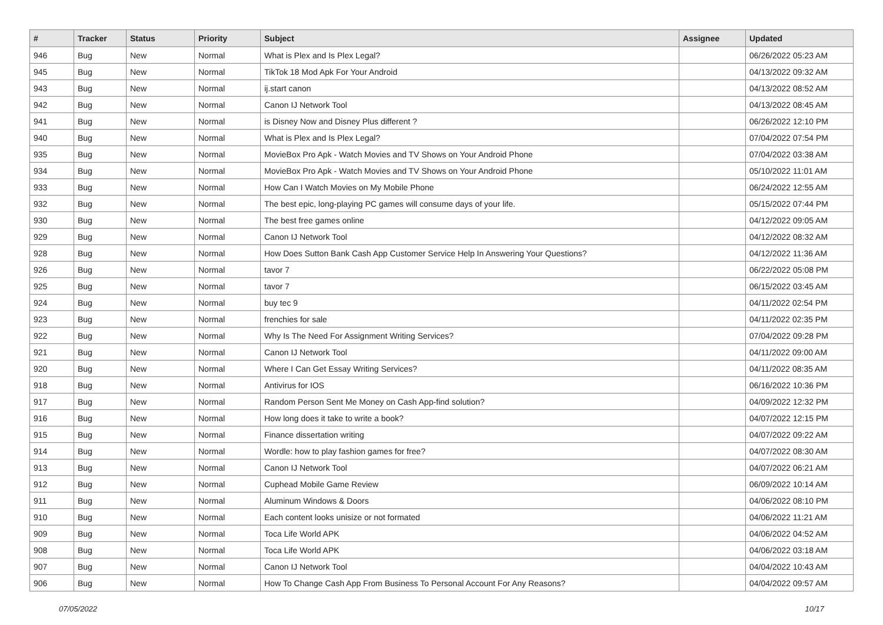| # | Tracker | Status | Priority | Subject | Assignee | Updated |
| --- | --- | --- | --- | --- | --- | --- |
| 946 | Bug | New | Normal | What is Plex and Is Plex Legal? | | 06/26/2022 05:23 AM |
| 945 | Bug | New | Normal | TikTok 18 Mod Apk For Your Android | | 04/13/2022 09:32 AM |
| 943 | Bug | New | Normal | ij.start canon | | 04/13/2022 08:52 AM |
| 942 | Bug | New | Normal | Canon IJ Network Tool | | 04/13/2022 08:45 AM |
| 941 | Bug | New | Normal | is Disney Now and Disney Plus different ? | | 06/26/2022 12:10 PM |
| 940 | Bug | New | Normal | What is Plex and Is Plex Legal? | | 07/04/2022 07:54 PM |
| 935 | Bug | New | Normal | MovieBox Pro Apk - Watch Movies and TV Shows on Your Android Phone | | 07/04/2022 03:38 AM |
| 934 | Bug | New | Normal | MovieBox Pro Apk - Watch Movies and TV Shows on Your Android Phone | | 05/10/2022 11:01 AM |
| 933 | Bug | New | Normal | How Can I Watch Movies on My Mobile Phone | | 06/24/2022 12:55 AM |
| 932 | Bug | New | Normal | The best epic, long-playing PC games will consume days of your life. | | 05/15/2022 07:44 PM |
| 930 | Bug | New | Normal | The best free games online | | 04/12/2022 09:05 AM |
| 929 | Bug | New | Normal | Canon IJ Network Tool | | 04/12/2022 08:32 AM |
| 928 | Bug | New | Normal | How Does Sutton Bank Cash App Customer Service Help In Answering Your Questions? | | 04/12/2022 11:36 AM |
| 926 | Bug | New | Normal | tavor 7 | | 06/22/2022 05:08 PM |
| 925 | Bug | New | Normal | tavor 7 | | 06/15/2022 03:45 AM |
| 924 | Bug | New | Normal | buy tec 9 | | 04/11/2022 02:54 PM |
| 923 | Bug | New | Normal | frenchies for sale | | 04/11/2022 02:35 PM |
| 922 | Bug | New | Normal | Why Is The Need For Assignment Writing Services? | | 07/04/2022 09:28 PM |
| 921 | Bug | New | Normal | Canon IJ Network Tool | | 04/11/2022 09:00 AM |
| 920 | Bug | New | Normal | Where I Can Get Essay Writing Services? | | 04/11/2022 08:35 AM |
| 918 | Bug | New | Normal | Antivirus for IOS | | 06/16/2022 10:36 PM |
| 917 | Bug | New | Normal | Random Person Sent Me Money on Cash App-find solution? | | 04/09/2022 12:32 PM |
| 916 | Bug | New | Normal | How long does it take to write a book? | | 04/07/2022 12:15 PM |
| 915 | Bug | New | Normal | Finance dissertation writing | | 04/07/2022 09:22 AM |
| 914 | Bug | New | Normal | Wordle: how to play fashion games for free? | | 04/07/2022 08:30 AM |
| 913 | Bug | New | Normal | Canon IJ Network Tool | | 04/07/2022 06:21 AM |
| 912 | Bug | New | Normal | Cuphead Mobile Game Review | | 06/09/2022 10:14 AM |
| 911 | Bug | New | Normal | Aluminum Windows & Doors | | 04/06/2022 08:10 PM |
| 910 | Bug | New | Normal | Each content looks unisize or not formated | | 04/06/2022 11:21 AM |
| 909 | Bug | New | Normal | Toca Life World APK | | 04/06/2022 04:52 AM |
| 908 | Bug | New | Normal | Toca Life World APK | | 04/06/2022 03:18 AM |
| 907 | Bug | New | Normal | Canon IJ Network Tool | | 04/04/2022 10:43 AM |
| 906 | Bug | New | Normal | How To Change Cash App From Business To Personal Account For Any Reasons? | | 04/04/2022 09:57 AM |
07/05/2022 10/17